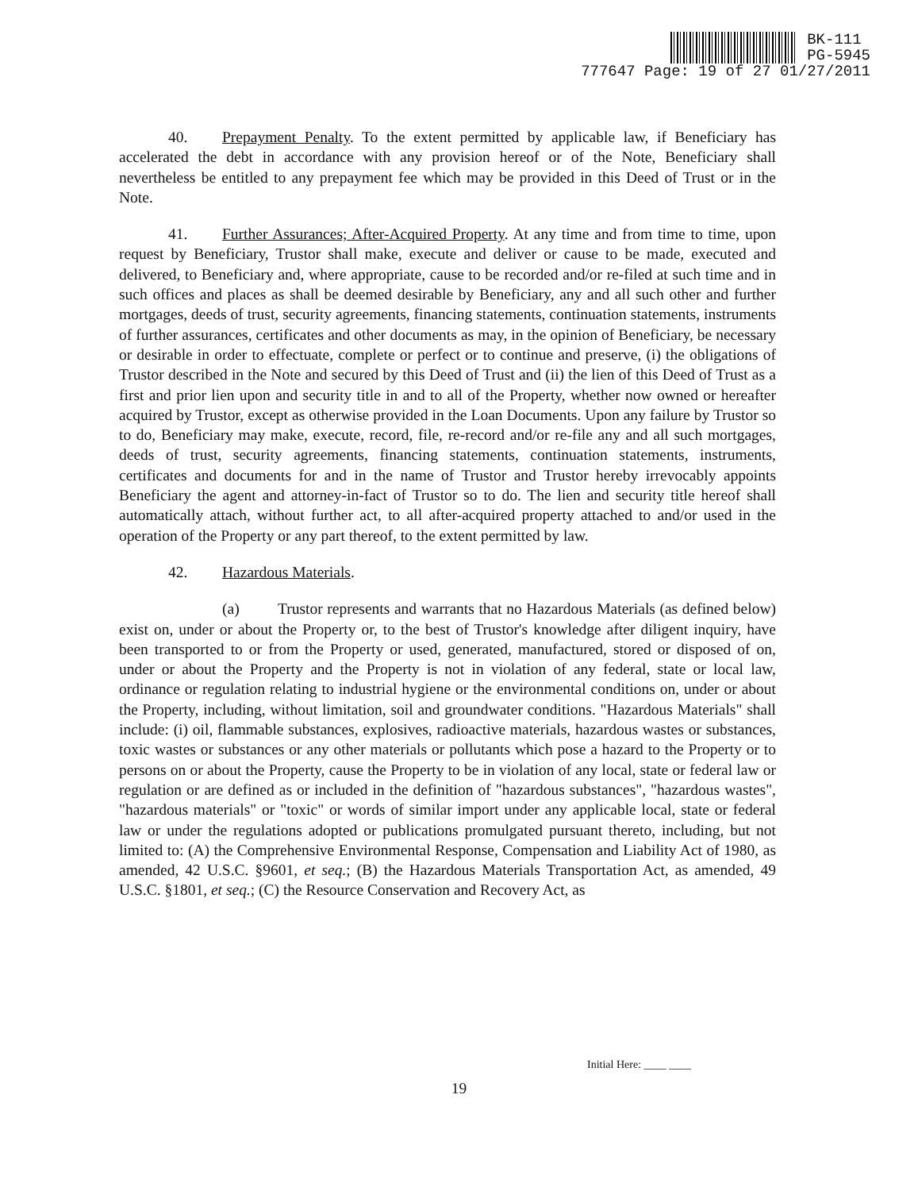BK-111
PG-5945
777647 Page: 19 of 27 01/27/2011
40. Prepayment Penalty. To the extent permitted by applicable law, if Beneficiary has accelerated the debt in accordance with any provision hereof or of the Note, Beneficiary shall nevertheless be entitled to any prepayment fee which may be provided in this Deed of Trust or in the Note.
41. Further Assurances; After-Acquired Property. At any time and from time to time, upon request by Beneficiary, Trustor shall make, execute and deliver or cause to be made, executed and delivered, to Beneficiary and, where appropriate, cause to be recorded and/or re-filed at such time and in such offices and places as shall be deemed desirable by Beneficiary, any and all such other and further mortgages, deeds of trust, security agreements, financing statements, continuation statements, instruments of further assurances, certificates and other documents as may, in the opinion of Beneficiary, be necessary or desirable in order to effectuate, complete or perfect or to continue and preserve, (i) the obligations of Trustor described in the Note and secured by this Deed of Trust and (ii) the lien of this Deed of Trust as a first and prior lien upon and security title in and to all of the Property, whether now owned or hereafter acquired by Trustor, except as otherwise provided in the Loan Documents. Upon any failure by Trustor so to do, Beneficiary may make, execute, record, file, re-record and/or re-file any and all such mortgages, deeds of trust, security agreements, financing statements, continuation statements, instruments, certificates and documents for and in the name of Trustor and Trustor hereby irrevocably appoints Beneficiary the agent and attorney-in-fact of Trustor so to do. The lien and security title hereof shall automatically attach, without further act, to all after-acquired property attached to and/or used in the operation of the Property or any part thereof, to the extent permitted by law.
42. Hazardous Materials.
(a) Trustor represents and warrants that no Hazardous Materials (as defined below) exist on, under or about the Property or, to the best of Trustor's knowledge after diligent inquiry, have been transported to or from the Property or used, generated, manufactured, stored or disposed of on, under or about the Property and the Property is not in violation of any federal, state or local law, ordinance or regulation relating to industrial hygiene or the environmental conditions on, under or about the Property, including, without limitation, soil and groundwater conditions. "Hazardous Materials" shall include: (i) oil, flammable substances, explosives, radioactive materials, hazardous wastes or substances, toxic wastes or substances or any other materials or pollutants which pose a hazard to the Property or to persons on or about the Property, cause the Property to be in violation of any local, state or federal law or regulation or are defined as or included in the definition of "hazardous substances", "hazardous wastes", "hazardous materials" or "toxic" or words of similar import under any applicable local, state or federal law or under the regulations adopted or publications promulgated pursuant thereto, including, but not limited to: (A) the Comprehensive Environmental Response, Compensation and Liability Act of 1980, as amended, 42 U.S.C. §9601, et seq.; (B) the Hazardous Materials Transportation Act, as amended, 49 U.S.C. §1801, et seq.; (C) the Resource Conservation and Recovery Act, as
Initial Here: ____ ____
19